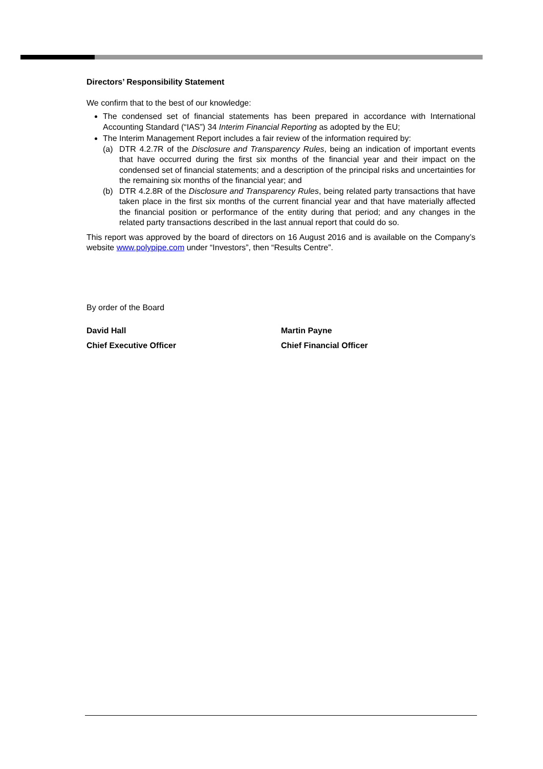Directors’ Responsibility Statement
We confirm that to the best of our knowledge:
The condensed set of financial statements has been prepared in accordance with International Accounting Standard (“IAS”) 34 Interim Financial Reporting as adopted by the EU;
The Interim Management Report includes a fair review of the information required by:
(a) DTR 4.2.7R of the Disclosure and Transparency Rules, being an indication of important events that have occurred during the first six months of the financial year and their impact on the condensed set of financial statements; and a description of the principal risks and uncertainties for the remaining six months of the financial year; and
(b) DTR 4.2.8R of the Disclosure and Transparency Rules, being related party transactions that have taken place in the first six months of the current financial year and that have materially affected the financial position or performance of the entity during that period; and any changes in the related party transactions described in the last annual report that could do so.
This report was approved by the board of directors on 16 August 2016 and is available on the Company’s website www.polypipe.com under “Investors”, then “Results Centre”.
By order of the Board
David Hall
Chief Executive Officer
Martin Payne
Chief Financial Officer